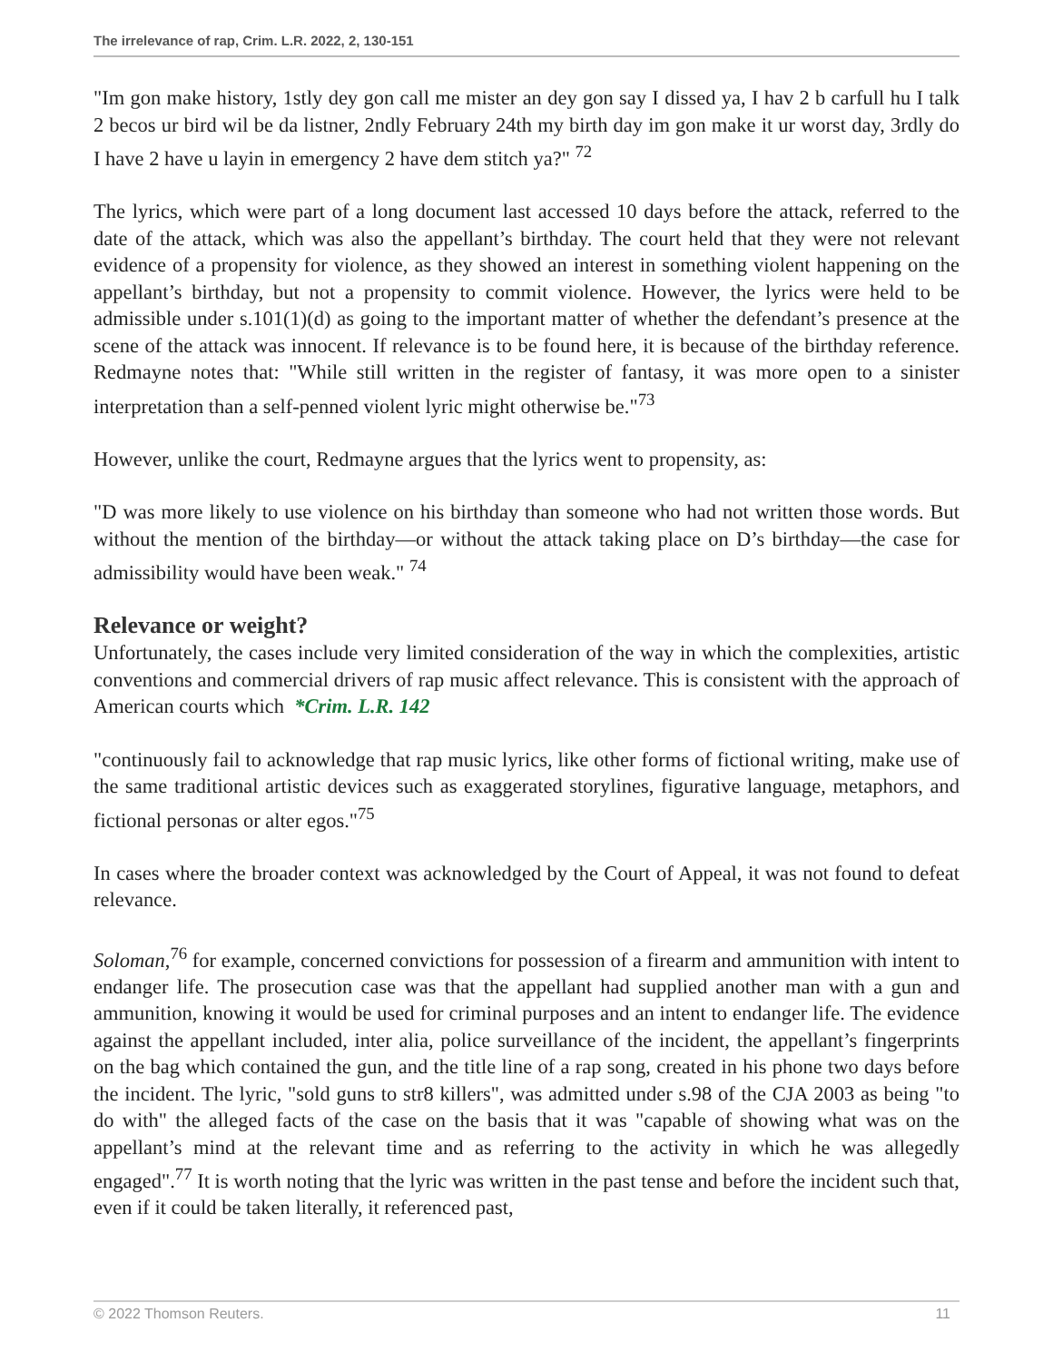The irrelevance of rap, Crim. L.R. 2022, 2, 130-151
"Im gon make history, 1stly dey gon call me mister an dey gon say I dissed ya, I hav 2 b carfull hu I talk 2 becos ur bird wil be da listner, 2ndly February 24th my birth day im gon make it ur worst day, 3rdly do I have 2 have u layin in emergency 2 have dem stitch ya?" <sup>72</sup>
The lyrics, which were part of a long document last accessed 10 days before the attack, referred to the date of the attack, which was also the appellant’s birthday. The court held that they were not relevant evidence of a propensity for violence, as they showed an interest in something violent happening on the appellant’s birthday, but not a propensity to commit violence. However, the lyrics were held to be admissible under s.101(1)(d) as going to the important matter of whether the defendant’s presence at the scene of the attack was innocent. If relevance is to be found here, it is because of the birthday reference. Redmayne notes that: "While still written in the register of fantasy, it was more open to a sinister interpretation than a self-penned violent lyric might otherwise be."<sup>73</sup>
However, unlike the court, Redmayne argues that the lyrics went to propensity, as:
"D was more likely to use violence on his birthday than someone who had not written those words. But without the mention of the birthday—or without the attack taking place on D’s birthday—the case for admissibility would have been weak." <sup>74</sup>
Relevance or weight?
Unfortunately, the cases include very limited consideration of the way in which the complexities, artistic conventions and commercial drivers of rap music affect relevance. This is consistent with the approach of American courts which *Crim. L.R. 142
"continuously fail to acknowledge that rap music lyrics, like other forms of fictional writing, make use of the same traditional artistic devices such as exaggerated storylines, figurative language, metaphors, and fictional personas or alter egos."<sup>75</sup>
In cases where the broader context was acknowledged by the Court of Appeal, it was not found to defeat relevance.
Soloman,<sup>76</sup> for example, concerned convictions for possession of a firearm and ammunition with intent to endanger life. The prosecution case was that the appellant had supplied another man with a gun and ammunition, knowing it would be used for criminal purposes and an intent to endanger life. The evidence against the appellant included, inter alia, police surveillance of the incident, the appellant’s fingerprints on the bag which contained the gun, and the title line of a rap song, created in his phone two days before the incident. The lyric, "sold guns to str8 killers", was admitted under s.98 of the CJA 2003 as being "to do with" the alleged facts of the case on the basis that it was "capable of showing what was on the appellant’s mind at the relevant time and as referring to the activity in which he was allegedly engaged".<sup>77</sup> It is worth noting that the lyric was written in the past tense and before the incident such that, even if it could be taken literally, it referenced past,
© 2022 Thomson Reuters. 11